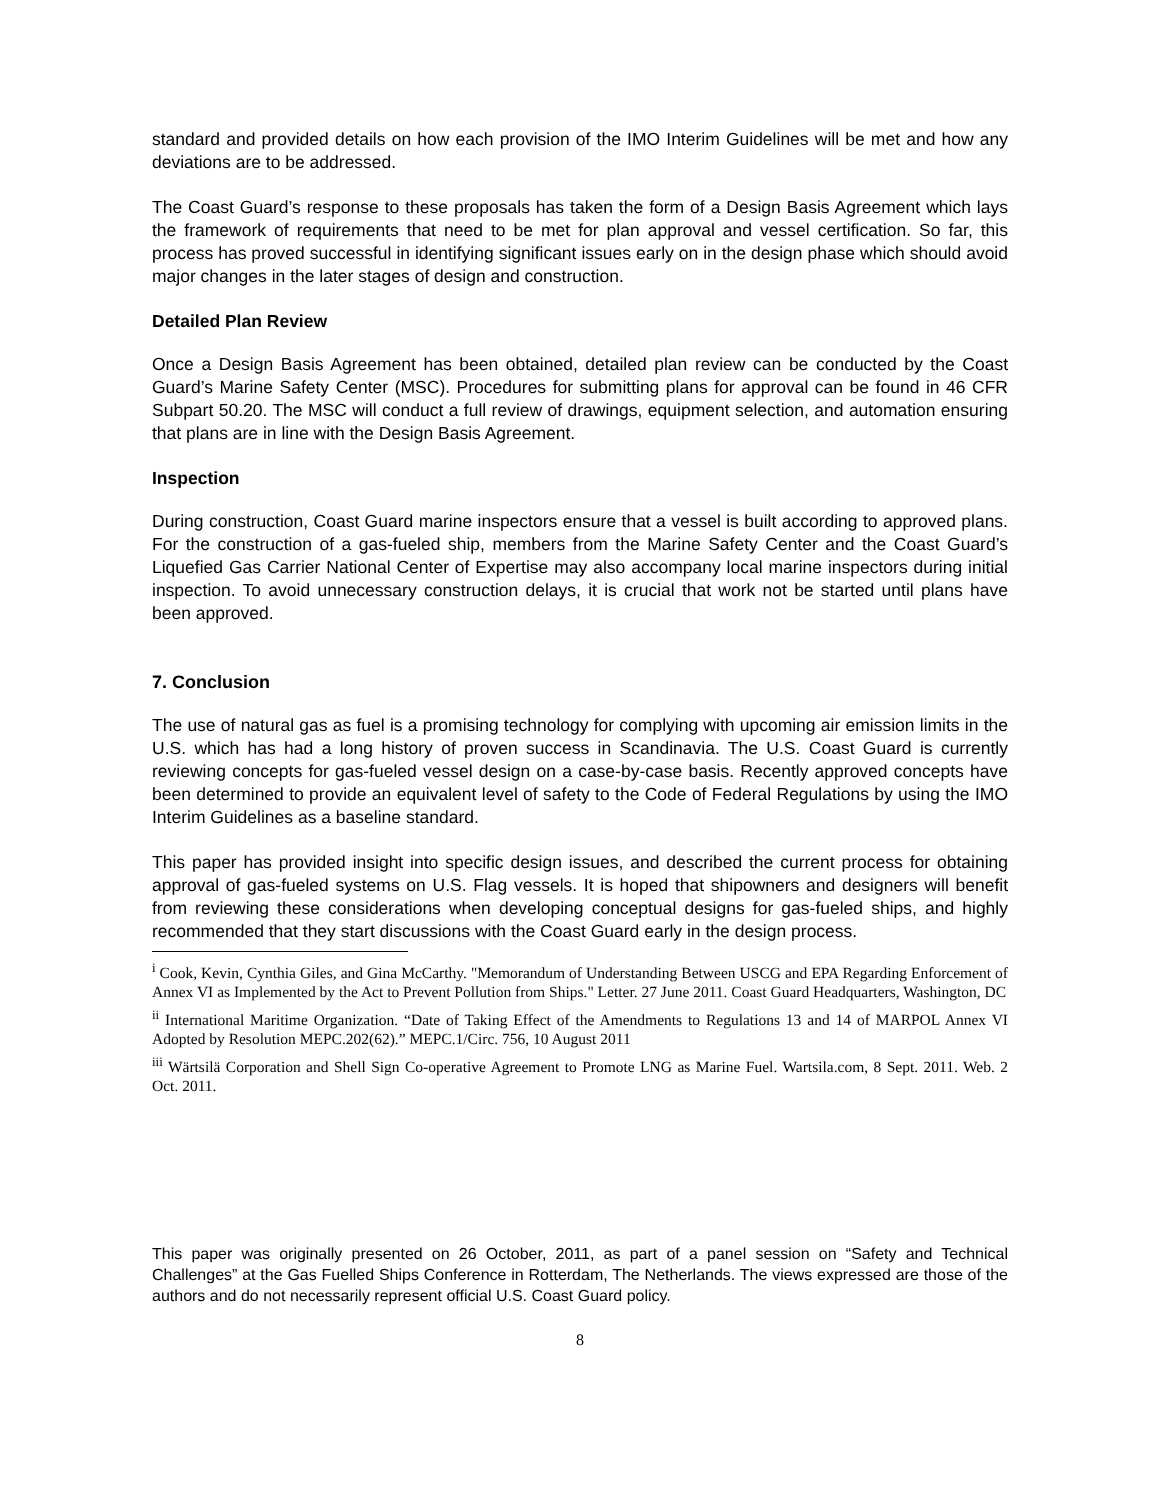standard and provided details on how each provision of the IMO Interim Guidelines will be met and how any deviations are to be addressed.
The Coast Guard’s response to these proposals has taken the form of a Design Basis Agreement which lays the framework of requirements that need to be met for plan approval and vessel certification. So far, this process has proved successful in identifying significant issues early on in the design phase which should avoid major changes in the later stages of design and construction.
Detailed Plan Review
Once a Design Basis Agreement has been obtained, detailed plan review can be conducted by the Coast Guard’s Marine Safety Center (MSC). Procedures for submitting plans for approval can be found in 46 CFR Subpart 50.20. The MSC will conduct a full review of drawings, equipment selection, and automation ensuring that plans are in line with the Design Basis Agreement.
Inspection
During construction, Coast Guard marine inspectors ensure that a vessel is built according to approved plans. For the construction of a gas-fueled ship, members from the Marine Safety Center and the Coast Guard’s Liquefied Gas Carrier National Center of Expertise may also accompany local marine inspectors during initial inspection. To avoid unnecessary construction delays, it is crucial that work not be started until plans have been approved.
7. Conclusion
The use of natural gas as fuel is a promising technology for complying with upcoming air emission limits in the U.S. which has had a long history of proven success in Scandinavia. The U.S. Coast Guard is currently reviewing concepts for gas-fueled vessel design on a case-by-case basis. Recently approved concepts have been determined to provide an equivalent level of safety to the Code of Federal Regulations by using the IMO Interim Guidelines as a baseline standard.
This paper has provided insight into specific design issues, and described the current process for obtaining approval of gas-fueled systems on U.S. Flag vessels. It is hoped that shipowners and designers will benefit from reviewing these considerations when developing conceptual designs for gas-fueled ships, and highly recommended that they start discussions with the Coast Guard early in the design process.
<sup>i</sup> Cook, Kevin, Cynthia Giles, and Gina McCarthy. "Memorandum of Understanding Between USCG and EPA Regarding Enforcement of Annex VI as Implemented by the Act to Prevent Pollution from Ships." Letter. 27 June 2011. Coast Guard Headquarters, Washington, DC
<sup>ii</sup> International Maritime Organization. “Date of Taking Effect of the Amendments to Regulations 13 and 14 of MARPOL Annex VI Adopted by Resolution MEPC.202(62).” MEPC.1/Circ. 756, 10 August 2011
<sup>iii</sup> Wärtsilä Corporation and Shell Sign Co-operative Agreement to Promote LNG as Marine Fuel. Wartsila.com, 8 Sept. 2011. Web. 2 Oct. 2011.
This paper was originally presented on 26 October, 2011, as part of a panel session on “Safety and Technical Challenges” at the Gas Fuelled Ships Conference in Rotterdam, The Netherlands. The views expressed are those of the authors and do not necessarily represent official U.S. Coast Guard policy.
8